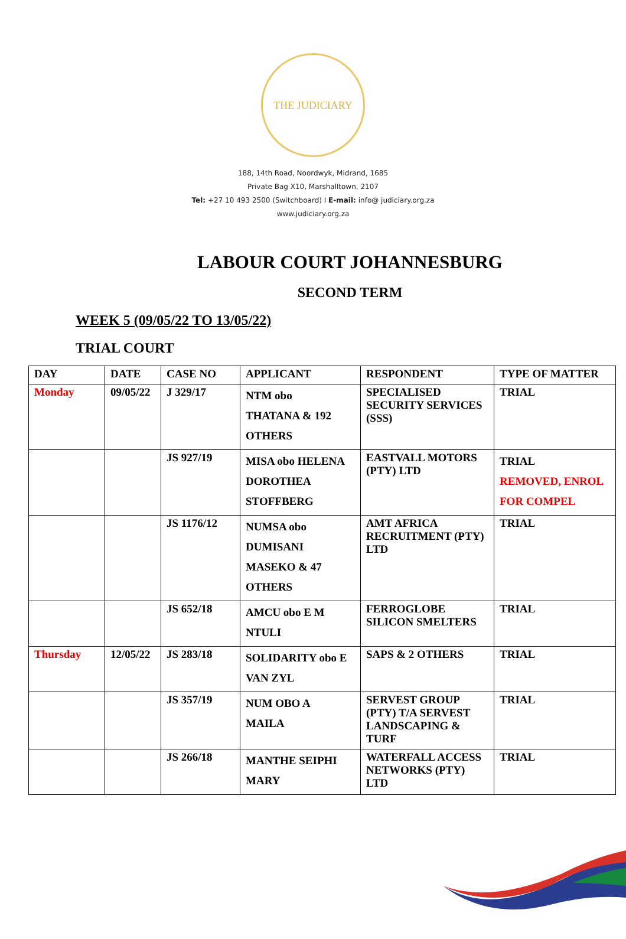THE JUDICIARY
188, 14th Road, Noordwyk, Midrand, 1685
Private Bag X10, Marshalltown, 2107
Tel: +27 10 493 2500 (Switchboard) I E-mail: info@ judiciary.org.za
www.judiciary.org.za
LABOUR COURT JOHANNESBURG
SECOND TERM
WEEK 5 (09/05/22 TO 13/05/22)
TRIAL COURT
| DAY | DATE | CASE NO | APPLICANT | RESPONDENT | TYPE OF MATTER |
| --- | --- | --- | --- | --- | --- |
| Monday | 09/05/22 | J 329/17 | NTM obo THATANA & 192 OTHERS | SPECIALISED SECURITY SERVICES (SSS) | TRIAL |
| | | JS 927/19 | MISA obo HELENA DOROTHEA STOFFBERG | EASTVALL MOTORS (PTY) LTD | TRIAL REMOVED, ENROL FOR COMPEL |
| | | JS 1176/12 | NUMSA obo DUMISANI MASEKO & 47 OTHERS | AMT AFRICA RECRUITMENT (PTY) LTD | TRIAL |
| | | JS 652/18 | AMCU obo E M NTULI | FERROGLOBE SILICON SMELTERS | TRIAL |
| Thursday | 12/05/22 | JS 283/18 | SOLIDARITY obo E VAN ZYL | SAPS & 2 OTHERS | TRIAL |
| | | JS 357/19 | NUM OBO A MAILA | SERVEST GROUP (PTY) T/A SERVEST LANDSCAPING & TURF | TRIAL |
| | | JS 266/18 | MANTHE SEIPHI MARY | WATERFALL ACCESS NETWORKS (PTY) LTD | TRIAL |